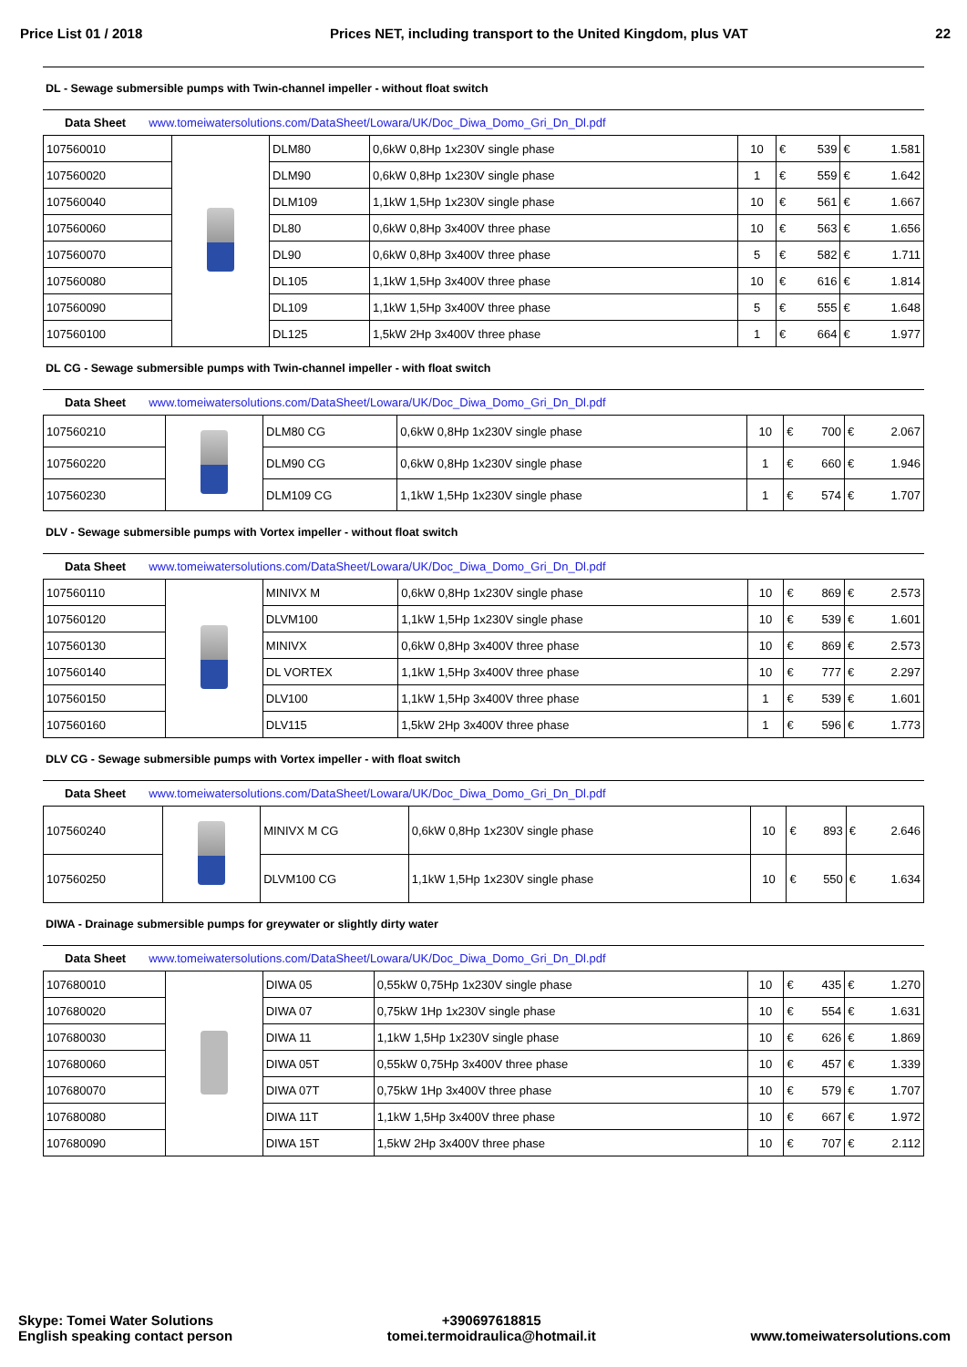Price List 01 / 2018 Prices NET, including transport to the United Kingdom, plus VAT 22
DL - Sewage submersible pumps with Twin-channel impeller - without float switch
Data Sheet www.tomeiwatersolutions.com/DataSheet/Lowara/UK/Doc_Diwa_Domo_Gri_Dn_Dl.pdf
| 107560010 | | DLM80 | 0,6kW 0,8Hp 1x230V single phase | 10 | € 539 | € 1.581 |
| 107560020 | | DLM90 | 0,6kW 0,8Hp 1x230V single phase | 1 | € 559 | € 1.642 |
| 107560040 | | DLM109 | 1,1kW 1,5Hp 1x230V single phase | 10 | € 561 | € 1.667 |
| 107560060 | | DL80 | 0,6kW 0,8Hp 3x400V three phase | 10 | € 563 | € 1.656 |
| 107560070 | | DL90 | 0,6kW 0,8Hp 3x400V three phase | 5 | € 582 | € 1.711 |
| 107560080 | | DL105 | 1,1kW 1,5Hp 3x400V three phase | 10 | € 616 | € 1.814 |
| 107560090 | | DL109 | 1,1kW 1,5Hp 3x400V three phase | 5 | € 555 | € 1.648 |
| 107560100 | | DL125 | 1,5kW 2Hp 3x400V three phase | 1 | € 664 | € 1.977 |
DL CG - Sewage submersible pumps with Twin-channel impeller - with float switch
Data Sheet www.tomeiwatersolutions.com/DataSheet/Lowara/UK/Doc_Diwa_Domo_Gri_Dn_Dl.pdf
| 107560210 | | DLM80 CG | 0,6kW 0,8Hp 1x230V single phase | 10 | € 700 | € 2.067 |
| 107560220 | | DLM90 CG | 0,6kW 0,8Hp 1x230V single phase | 1 | € 660 | € 1.946 |
| 107560230 | | DLM109 CG | 1,1kW 1,5Hp 1x230V single phase | 1 | € 574 | € 1.707 |
DLV - Sewage submersible pumps with Vortex impeller - without float switch
Data Sheet www.tomeiwatersolutions.com/DataSheet/Lowara/UK/Doc_Diwa_Domo_Gri_Dn_Dl.pdf
| 107560110 | | MINIVX M | 0,6kW 0,8Hp 1x230V single phase | 10 | € 869 | € 2.573 |
| 107560120 | | DLVM100 | 1,1kW 1,5Hp 1x230V single phase | 10 | € 539 | € 1.601 |
| 107560130 | | MINIVX | 0,6kW 0,8Hp 3x400V three phase | 10 | € 869 | € 2.573 |
| 107560140 | | DL VORTEX | 1,1kW 1,5Hp 3x400V three phase | 10 | € 777 | € 2.297 |
| 107560150 | | DLV100 | 1,1kW 1,5Hp 3x400V three phase | 1 | € 539 | € 1.601 |
| 107560160 | | DLV115 | 1,5kW 2Hp 3x400V three phase | 1 | € 596 | € 1.773 |
DLV CG - Sewage submersible pumps with Vortex impeller - with float switch
Data Sheet www.tomeiwatersolutions.com/DataSheet/Lowara/UK/Doc_Diwa_Domo_Gri_Dn_Dl.pdf
| 107560240 | | MINIVX M CG | 0,6kW 0,8Hp 1x230V single phase | 10 | € 893 | € 2.646 |
| 107560250 | | DLVM100 CG | 1,1kW 1,5Hp 1x230V single phase | 10 | € 550 | € 1.634 |
DIWA - Drainage submersible pumps for greywater or slightly dirty water
Data Sheet www.tomeiwatersolutions.com/DataSheet/Lowara/UK/Doc_Diwa_Domo_Gri_Dn_Dl.pdf
| 107680010 | | DIWA 05 | 0,55kW 0,75Hp 1x230V single phase | 10 | € 435 | € 1.270 |
| 107680020 | | DIWA 07 | 0,75kW 1Hp 1x230V single phase | 10 | € 554 | € 1.631 |
| 107680030 | | DIWA 11 | 1,1kW 1,5Hp 1x230V single phase | 10 | € 626 | € 1.869 |
| 107680060 | | DIWA 05T | 0,55kW 0,75Hp 3x400V three phase | 10 | € 457 | € 1.339 |
| 107680070 | | DIWA 07T | 0,75kW 1Hp 3x400V three phase | 10 | € 579 | € 1.707 |
| 107680080 | | DIWA 11T | 1,1kW 1,5Hp 3x400V three phase | 10 | € 667 | € 1.972 |
| 107680090 | | DIWA 15T | 1,5kW 2Hp 3x400V three phase | 10 | € 707 | € 2.112 |
Skype: Tomei Water Solutions
English speaking contact person
+390697618815
tomei.termoidraulica@hotmail.it
www.tomeiwatersolutions.com